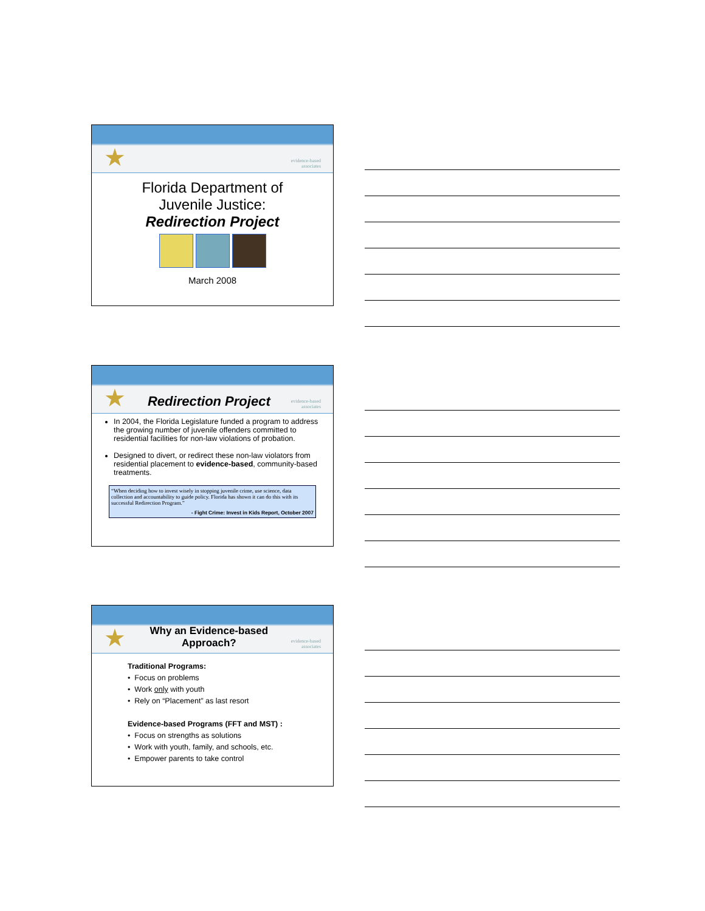★ evidence-based
associates
Florida Department of
Juvenile Justice:
Redirection Project
March 2008
★ Redirection Project evidence-based
associates
In 2004, the Florida Legislature funded a program to address the growing number of juvenile offenders committed to residential facilities for non-law violations of probation.
Designed to divert, or redirect these non-law violators from residential placement to evidence-based, community-based treatments.
“When deciding how to invest wisely in stopping juvenile crime, use science, data collection and accountability to guide policy. Florida has shown it can do this with its successful Redirection Program.”
- Fight Crime: Invest in Kids Report, October 2007
★ Why an Evidence-based
Approach? evidence-based
associates
Traditional Programs:
• Focus on problems
• Work only with youth
• Rely on “Placement” as last resort
Evidence-based Programs (FFT and MST) :
• Focus on strengths as solutions
• Work with youth, family, and schools, etc.
• Empower parents to take control